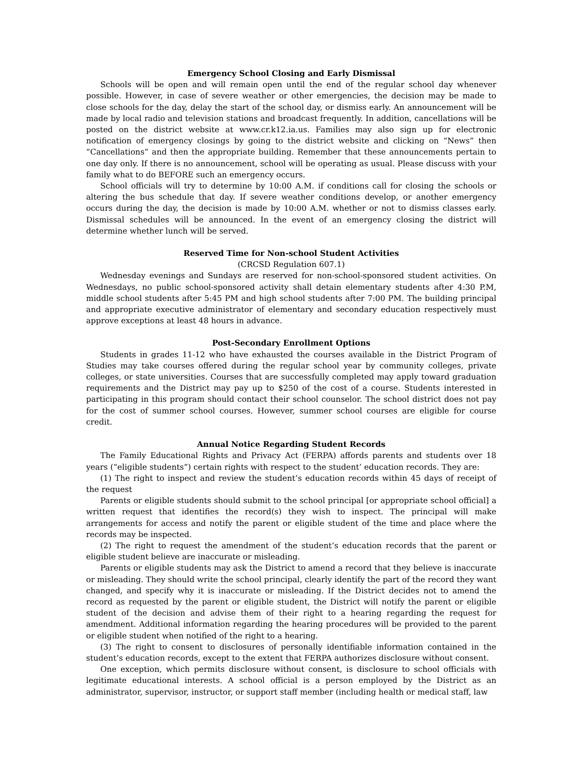Emergency School Closing and Early Dismissal
Schools will be open and will remain open until the end of the regular school day whenever possible. However, in case of severe weather or other emergencies, the decision may be made to close schools for the day, delay the start of the school day, or dismiss early. An announcement will be made by local radio and television stations and broadcast frequently. In addition, cancellations will be posted on the district website at www.cr.k12.ia.us. Families may also sign up for electronic notification of emergency closings by going to the district website and clicking on “News” then “Cancellations” and then the appropriate building. Remember that these announcements pertain to one day only. If there is no announcement, school will be operating as usual. Please discuss with your family what to do BEFORE such an emergency occurs.
School officials will try to determine by 10:00 A.M. if conditions call for closing the schools or altering the bus schedule that day. If severe weather conditions develop, or another emergency occurs during the day, the decision is made by 10:00 A.M. whether or not to dismiss classes early. Dismissal schedules will be announced. In the event of an emergency closing the district will determine whether lunch will be served.
Reserved Time for Non-school Student Activities
(CRCSD Regulation 607.1)
Wednesday evenings and Sundays are reserved for non-school-sponsored student activities. On Wednesdays, no public school-sponsored activity shall detain elementary students after 4:30 P.M, middle school students after 5:45 PM and high school students after 7:00 PM. The building principal and appropriate executive administrator of elementary and secondary education respectively must approve exceptions at least 48 hours in advance.
Post-Secondary Enrollment Options
Students in grades 11-12 who have exhausted the courses available in the District Program of Studies may take courses offered during the regular school year by community colleges, private colleges, or state universities. Courses that are successfully completed may apply toward graduation requirements and the District may pay up to $250 of the cost of a course. Students interested in participating in this program should contact their school counselor. The school district does not pay for the cost of summer school courses. However, summer school courses are eligible for course credit.
Annual Notice Regarding Student Records
The Family Educational Rights and Privacy Act (FERPA) affords parents and students over 18 years (“eligible students”) certain rights with respect to the student’ education records. They are:
(1) The right to inspect and review the student’s education records within 45 days of receipt of the request
Parents or eligible students should submit to the school principal [or appropriate school official] a written request that identifies the record(s) they wish to inspect. The principal will make arrangements for access and notify the parent or eligible student of the time and place where the records may be inspected.
(2) The right to request the amendment of the student’s education records that the parent or eligible student believe are inaccurate or misleading.
Parents or eligible students may ask the District to amend a record that they believe is inaccurate or misleading. They should write the school principal, clearly identify the part of the record they want changed, and specify why it is inaccurate or misleading. If the District decides not to amend the record as requested by the parent or eligible student, the District will notify the parent or eligible student of the decision and advise them of their right to a hearing regarding the request for amendment. Additional information regarding the hearing procedures will be provided to the parent or eligible student when notified of the right to a hearing.
(3) The right to consent to disclosures of personally identifiable information contained in the student’s education records, except to the extent that FERPA authorizes disclosure without consent.
One exception, which permits disclosure without consent, is disclosure to school officials with legitimate educational interests. A school official is a person employed by the District as an administrator, supervisor, instructor, or support staff member (including health or medical staff, law